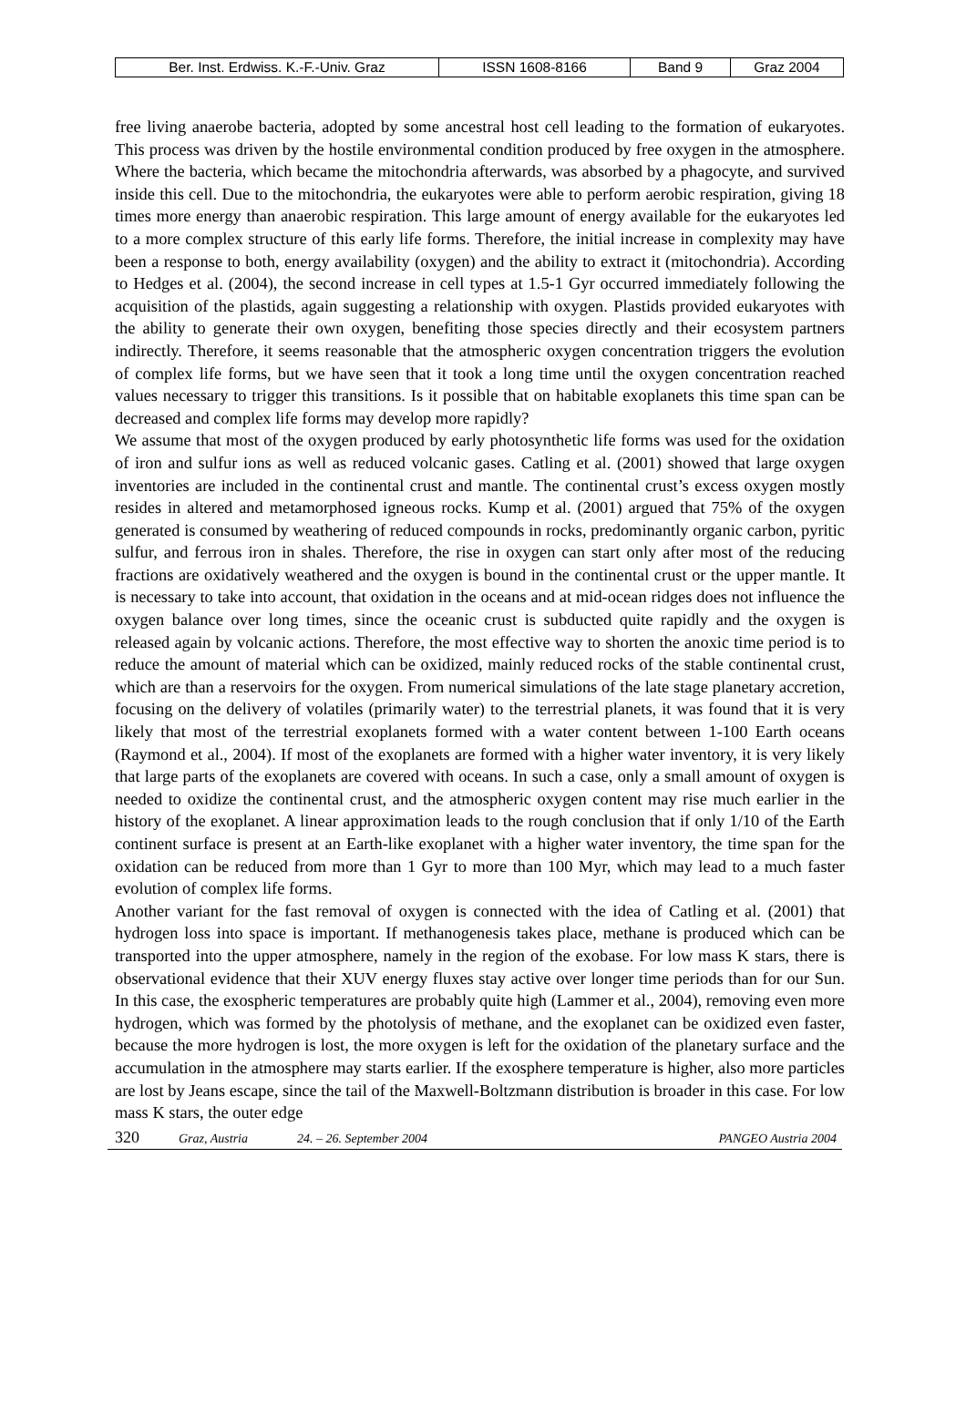| Ber. Inst. Erdwiss. K.-F.-Univ. Graz | ISSN 1608-8166 | Band 9 | Graz 2004 |
free living anaerobe bacteria, adopted by some ancestral host cell leading to the formation of eukaryotes. This process was driven by the hostile environmental condition produced by free oxygen in the atmosphere. Where the bacteria, which became the mitochondria afterwards, was absorbed by a phagocyte, and survived inside this cell. Due to the mitochondria, the eukaryotes were able to perform aerobic respiration, giving 18 times more energy than anaerobic respiration. This large amount of energy available for the eukaryotes led to a more complex structure of this early life forms. Therefore, the initial increase in complexity may have been a response to both, energy availability (oxygen) and the ability to extract it (mitochondria). According to Hedges et al. (2004), the second increase in cell types at 1.5-1 Gyr occurred immediately following the acquisition of the plastids, again suggesting a relationship with oxygen. Plastids provided eukaryotes with the ability to generate their own oxygen, benefiting those species directly and their ecosystem partners indirectly. Therefore, it seems reasonable that the atmospheric oxygen concentration triggers the evolution of complex life forms, but we have seen that it took a long time until the oxygen concentration reached values necessary to trigger this transitions. Is it possible that on habitable exoplanets this time span can be decreased and complex life forms may develop more rapidly?
We assume that most of the oxygen produced by early photosynthetic life forms was used for the oxidation of iron and sulfur ions as well as reduced volcanic gases. Catling et al. (2001) showed that large oxygen inventories are included in the continental crust and mantle. The continental crust’s excess oxygen mostly resides in altered and metamorphosed igneous rocks. Kump et al. (2001) argued that 75% of the oxygen generated is consumed by weathering of reduced compounds in rocks, predominantly organic carbon, pyritic sulfur, and ferrous iron in shales. Therefore, the rise in oxygen can start only after most of the reducing fractions are oxidatively weathered and the oxygen is bound in the continental crust or the upper mantle. It is necessary to take into account, that oxidation in the oceans and at mid-ocean ridges does not influence the oxygen balance over long times, since the oceanic crust is subducted quite rapidly and the oxygen is released again by volcanic actions. Therefore, the most effective way to shorten the anoxic time period is to reduce the amount of material which can be oxidized, mainly reduced rocks of the stable continental crust, which are than a reservoirs for the oxygen. From numerical simulations of the late stage planetary accretion, focusing on the delivery of volatiles (primarily water) to the terrestrial planets, it was found that it is very likely that most of the terrestrial exoplanets formed with a water content between 1-100 Earth oceans (Raymond et al., 2004). If most of the exoplanets are formed with a higher water inventory, it is very likely that large parts of the exoplanets are covered with oceans. In such a case, only a small amount of oxygen is needed to oxidize the continental crust, and the atmospheric oxygen content may rise much earlier in the history of the exoplanet. A linear approximation leads to the rough conclusion that if only 1/10 of the Earth continent surface is present at an Earth-like exoplanet with a higher water inventory, the time span for the oxidation can be reduced from more than 1 Gyr to more than 100 Myr, which may lead to a much faster evolution of complex life forms.
Another variant for the fast removal of oxygen is connected with the idea of Catling et al. (2001) that hydrogen loss into space is important. If methanogenesis takes place, methane is produced which can be transported into the upper atmosphere, namely in the region of the exobase. For low mass K stars, there is observational evidence that their XUV energy fluxes stay active over longer time periods than for our Sun. In this case, the exospheric temperatures are probably quite high (Lammer et al., 2004), removing even more hydrogen, which was formed by the photolysis of methane, and the exoplanet can be oxidized even faster, because the more hydrogen is lost, the more oxygen is left for the oxidation of the planetary surface and the accumulation in the atmosphere may starts earlier. If the exosphere temperature is higher, also more particles are lost by Jeans escape, since the tail of the Maxwell-Boltzmann distribution is broader in this case. For low mass K stars, the outer edge
320 Graz, Austria 24. – 26. September 2004 PANGEO Austria 2004